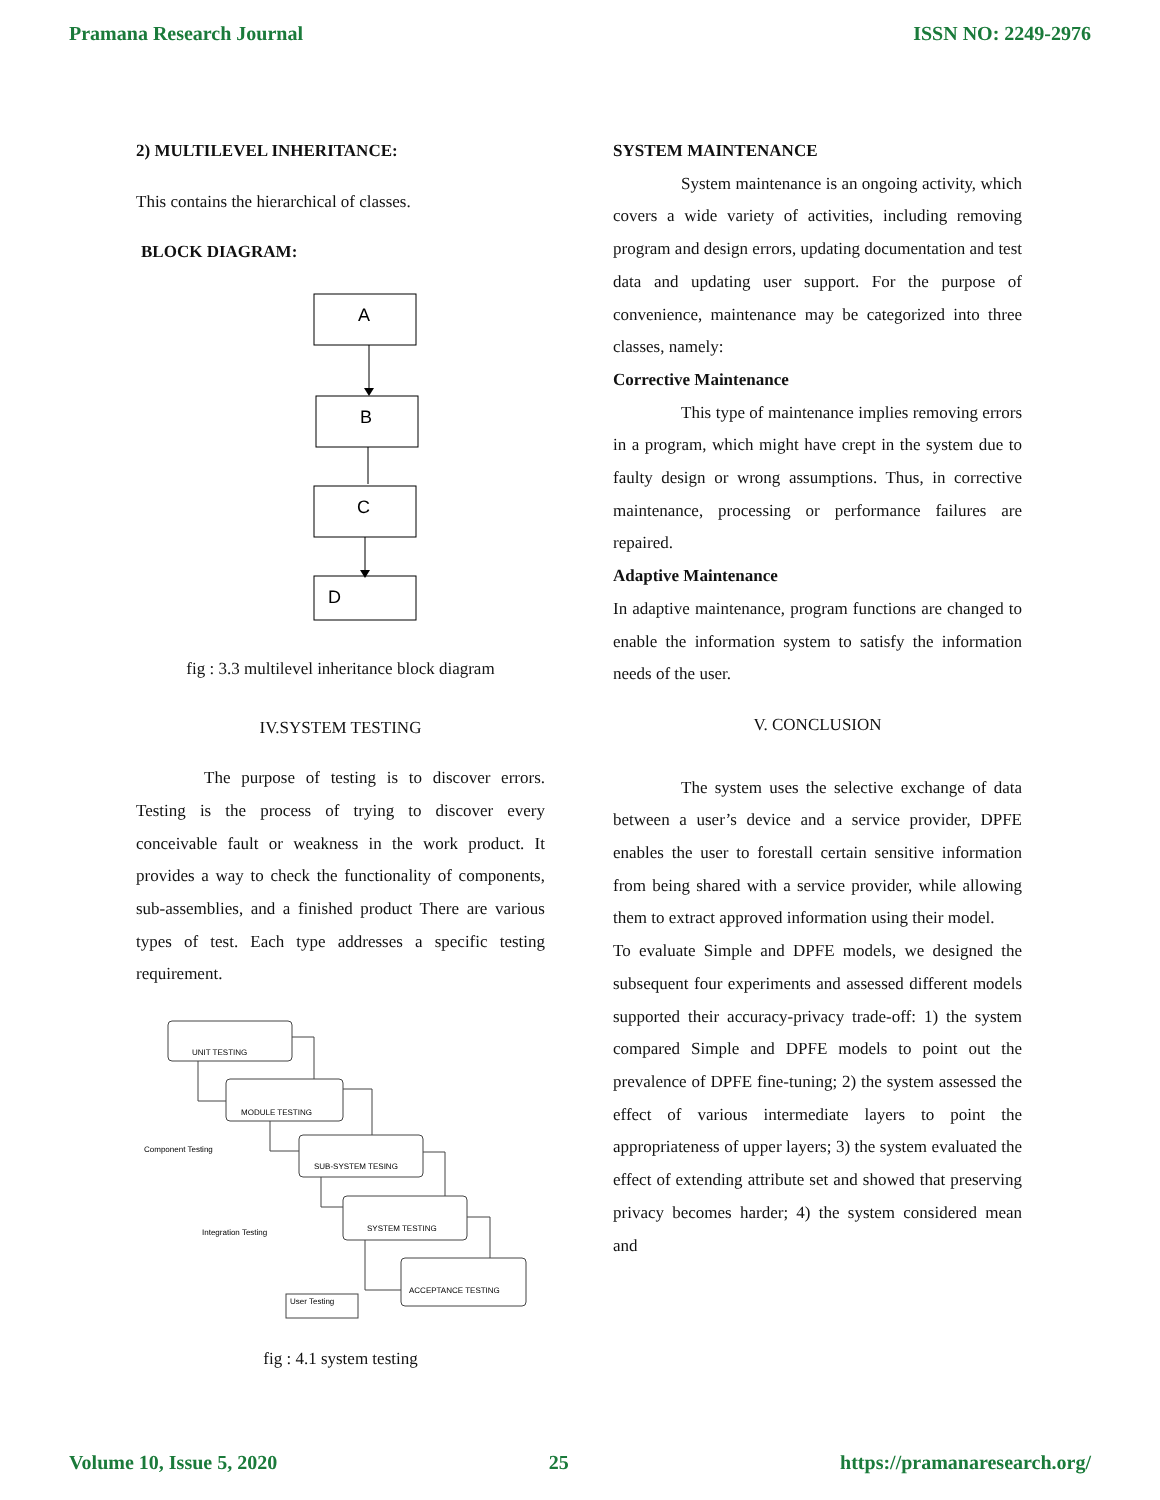Pramana Research Journal ISSN NO: 2249-2976
2) MULTILEVEL INHERITANCE:
This contains the hierarchical of classes.
BLOCK DIAGRAM:
A
B
C
D
fig : 3.3 multilevel inheritance block diagram
IV.SYSTEM TESTING
The purpose of testing is to discover errors. Testing is the process of trying to discover every conceivable fault or weakness in the work product. It provides a way to check the functionality of components, sub-assemblies, and a finished product There are various types of test. Each type addresses a specific testing requirement.
UNIT TESTING
MODULE TESTING
SUB-SYSTEM TESING
SYSTEM TESTING
ACCEPTANCE TESTING
Component Testing
Integration Testing
User Testing
fig : 4.1 system testing
SYSTEM MAINTENANCE
System maintenance is an ongoing activity, which covers a wide variety of activities, including removing program and design errors, updating documentation and test data and updating user support. For the purpose of convenience, maintenance may be categorized into three classes, namely:
Corrective Maintenance
This type of maintenance implies removing errors in a program, which might have crept in the system due to faulty design or wrong assumptions. Thus, in corrective maintenance, processing or performance failures are repaired.
Adaptive Maintenance
In adaptive maintenance, program functions are changed to enable the information system to satisfy the information needs of the user.
V. CONCLUSION
The system uses the selective exchange of data between a user’s device and a service provider, DPFE enables the user to forestall certain sensitive information from being shared with a service provider, while allowing them to extract approved information using their model.
To evaluate Simple and DPFE models, we designed the subsequent four experiments and assessed different models supported their accuracy-privacy trade-off: 1) the system compared Simple and DPFE models to point out the prevalence of DPFE fine-tuning; 2) the system assessed the effect of various intermediate layers to point the appropriateness of upper layers; 3) the system evaluated the effect of extending attribute set and showed that preserving privacy becomes harder; 4) the system considered mean and
Volume 10, Issue 5, 2020 25 https://pramanaresearch.org/